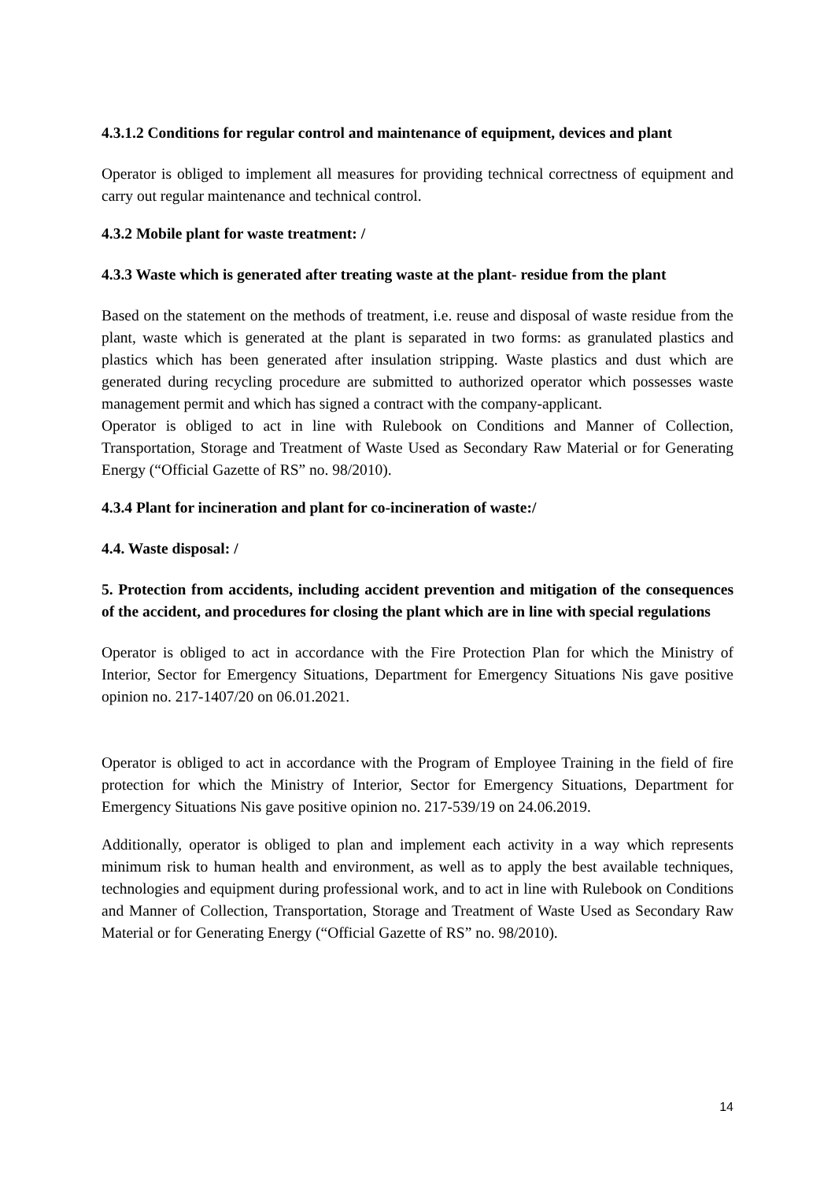4.3.1.2 Conditions for regular control and maintenance of equipment, devices and plant
Operator is obliged to implement all measures for providing technical correctness of equipment and carry out regular maintenance and technical control.
4.3.2 Mobile plant for waste treatment: /
4.3.3 Waste which is generated after treating waste at the plant- residue from the plant
Based on the statement on the methods of treatment, i.e. reuse and disposal of waste residue from the plant, waste which is generated at the plant is separated in two forms: as granulated plastics and plastics which has been generated after insulation stripping. Waste plastics and dust which are generated during recycling procedure are submitted to authorized operator which possesses waste management permit and which has signed a contract with the company-applicant.
Operator is obliged to act in line with Rulebook on Conditions and Manner of Collection, Transportation, Storage and Treatment of Waste Used as Secondary Raw Material or for Generating Energy (“Official Gazette of RS” no. 98/2010).
4.3.4 Plant for incineration and plant for co-incineration of waste:/
4.4. Waste disposal: /
5. Protection from accidents, including accident prevention and mitigation of the consequences of the accident, and procedures for closing the plant which are in line with special regulations
Operator is obliged to act in accordance with the Fire Protection Plan for which the Ministry of Interior, Sector for Emergency Situations, Department for Emergency Situations Nis gave positive opinion no. 217-1407/20 on 06.01.2021.
Operator is obliged to act in accordance with the Program of Employee Training in the field of fire protection for which the Ministry of Interior, Sector for Emergency Situations, Department for Emergency Situations Nis gave positive opinion no. 217-539/19 on 24.06.2019.
Additionally, operator is obliged to plan and implement each activity in a way which represents minimum risk to human health and environment, as well as to apply the best available techniques, technologies and equipment during professional work, and to act in line with Rulebook on Conditions and Manner of Collection, Transportation, Storage and Treatment of Waste Used as Secondary Raw Material or for Generating Energy (“Official Gazette of RS” no. 98/2010).
14